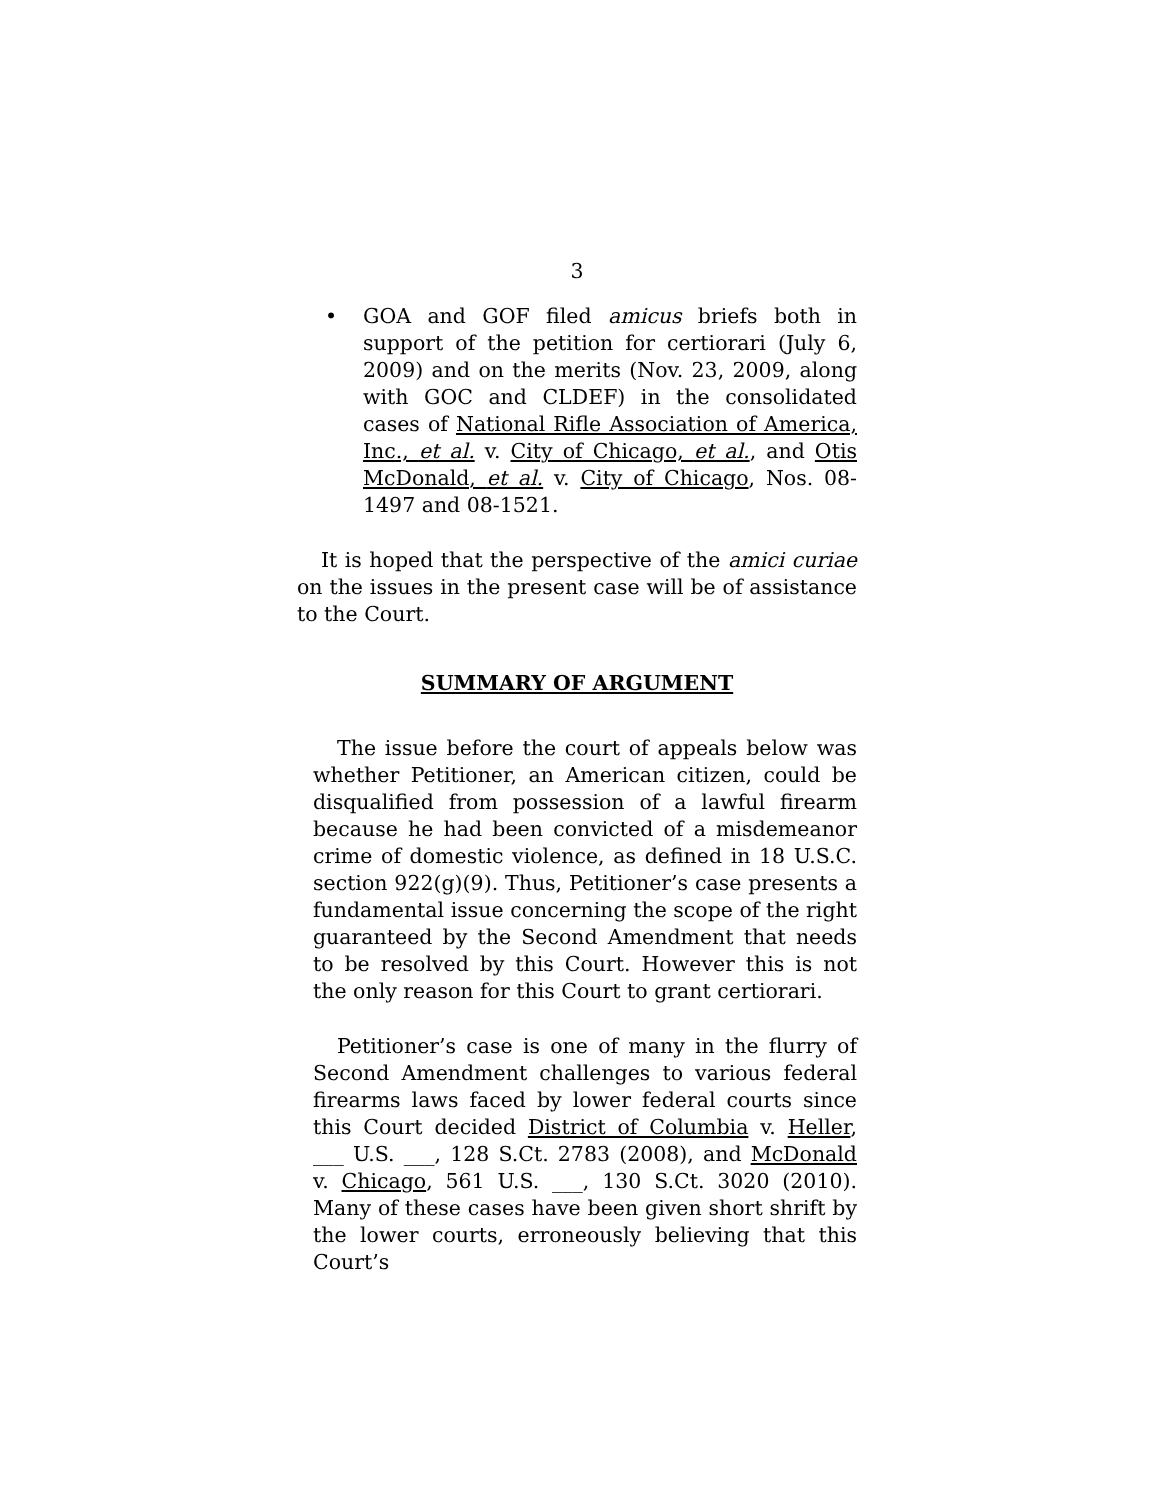3
• GOA and GOF filed amicus briefs both in support of the petition for certiorari (July 6, 2009) and on the merits (Nov. 23, 2009, along with GOC and CLDEF) in the consolidated cases of National Rifle Association of America, Inc., et al. v. City of Chicago, et al., and Otis McDonald, et al. v. City of Chicago, Nos. 08-1497 and 08-1521.
It is hoped that the perspective of the amici curiae on the issues in the present case will be of assistance to the Court.
SUMMARY OF ARGUMENT
The issue before the court of appeals below was whether Petitioner, an American citizen, could be disqualified from possession of a lawful firearm because he had been convicted of a misdemeanor crime of domestic violence, as defined in 18 U.S.C. section 922(g)(9). Thus, Petitioner’s case presents a fundamental issue concerning the scope of the right guaranteed by the Second Amendment that needs to be resolved by this Court. However this is not the only reason for this Court to grant certiorari.
Petitioner’s case is one of many in the flurry of Second Amendment challenges to various federal firearms laws faced by lower federal courts since this Court decided District of Columbia v. Heller, ___ U.S. ___, 128 S.Ct. 2783 (2008), and McDonald v. Chicago, 561 U.S. ___, 130 S.Ct. 3020 (2010). Many of these cases have been given short shrift by the lower courts, erroneously believing that this Court’s